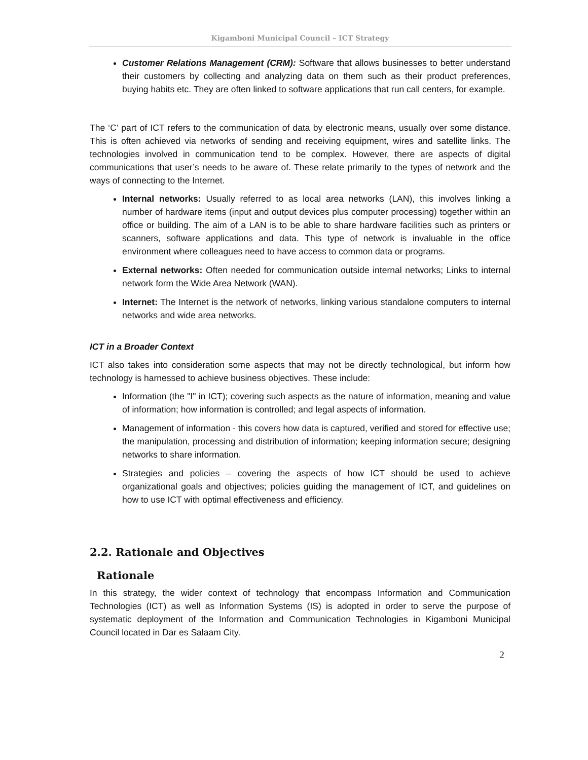Kigamboni Municipal Council – ICT Strategy
Customer Relations Management (CRM): Software that allows businesses to better understand their customers by collecting and analyzing data on them such as their product preferences, buying habits etc. They are often linked to software applications that run call centers, for example.
The ‘C’ part of ICT refers to the communication of data by electronic means, usually over some distance. This is often achieved via networks of sending and receiving equipment, wires and satellite links. The technologies involved in communication tend to be complex. However, there are aspects of digital communications that user’s needs to be aware of. These relate primarily to the types of network and the ways of connecting to the Internet.
Internal networks: Usually referred to as local area networks (LAN), this involves linking a number of hardware items (input and output devices plus computer processing) together within an office or building. The aim of a LAN is to be able to share hardware facilities such as printers or scanners, software applications and data. This type of network is invaluable in the office environment where colleagues need to have access to common data or programs.
External networks: Often needed for communication outside internal networks; Links to internal network form the Wide Area Network (WAN).
Internet: The Internet is the network of networks, linking various standalone computers to internal networks and wide area networks.
ICT in a Broader Context
ICT also takes into consideration some aspects that may not be directly technological, but inform how technology is harnessed to achieve business objectives. These include:
Information (the "I" in ICT); covering such aspects as the nature of information, meaning and value of information; how information is controlled; and legal aspects of information.
Management of information - this covers how data is captured, verified and stored for effective use; the manipulation, processing and distribution of information; keeping information secure; designing networks to share information.
Strategies and policies – covering the aspects of how ICT should be used to achieve organizational goals and objectives; policies guiding the management of ICT, and guidelines on how to use ICT with optimal effectiveness and efficiency.
2.2. Rationale and Objectives
Rationale
In this strategy, the wider context of technology that encompass Information and Communication Technologies (ICT) as well as Information Systems (IS) is adopted in order to serve the purpose of systematic deployment of the Information and Communication Technologies in Kigamboni Municipal Council located in Dar es Salaam City.
2